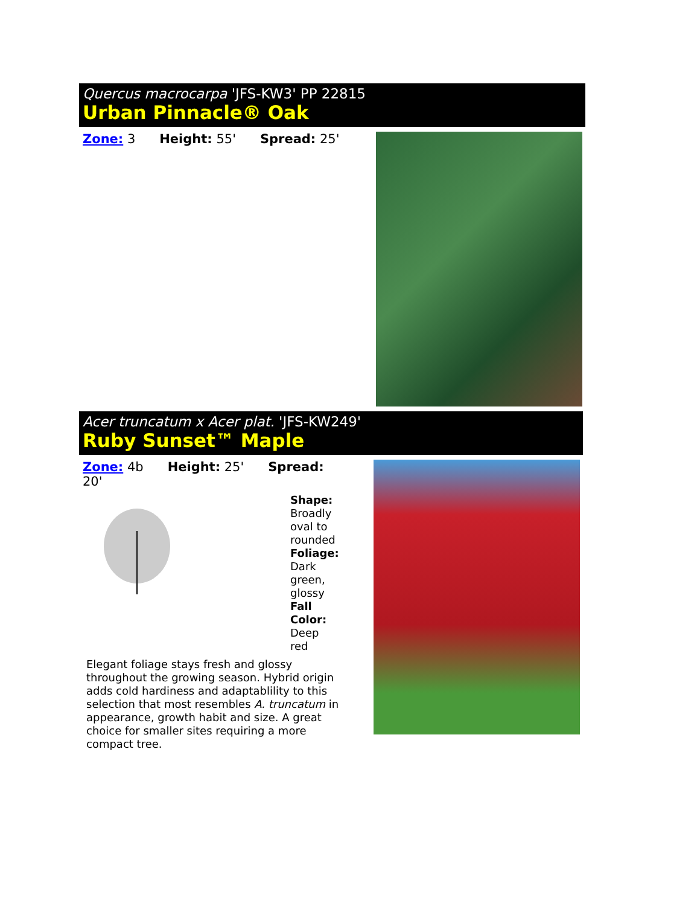Quercus macrocarpa 'JFS-KW3' PP 22815
Urban Pinnacle® Oak
Zone: 3 Height: 55' Spread: 25'
Acer truncatum x Acer plat. 'JFS-KW249'
Ruby Sunset™ Maple
Zone: 4b Height: 25' Spread: 20'
Shape: Broadly oval to rounded Foliage: Dark green, glossy Fall Color: Deep red
Elegant foliage stays fresh and glossy throughout the growing season. Hybrid origin adds cold hardiness and adaptablility to this selection that most resembles A. truncatum in appearance, growth habit and size. A great choice for smaller sites requiring a more compact tree.